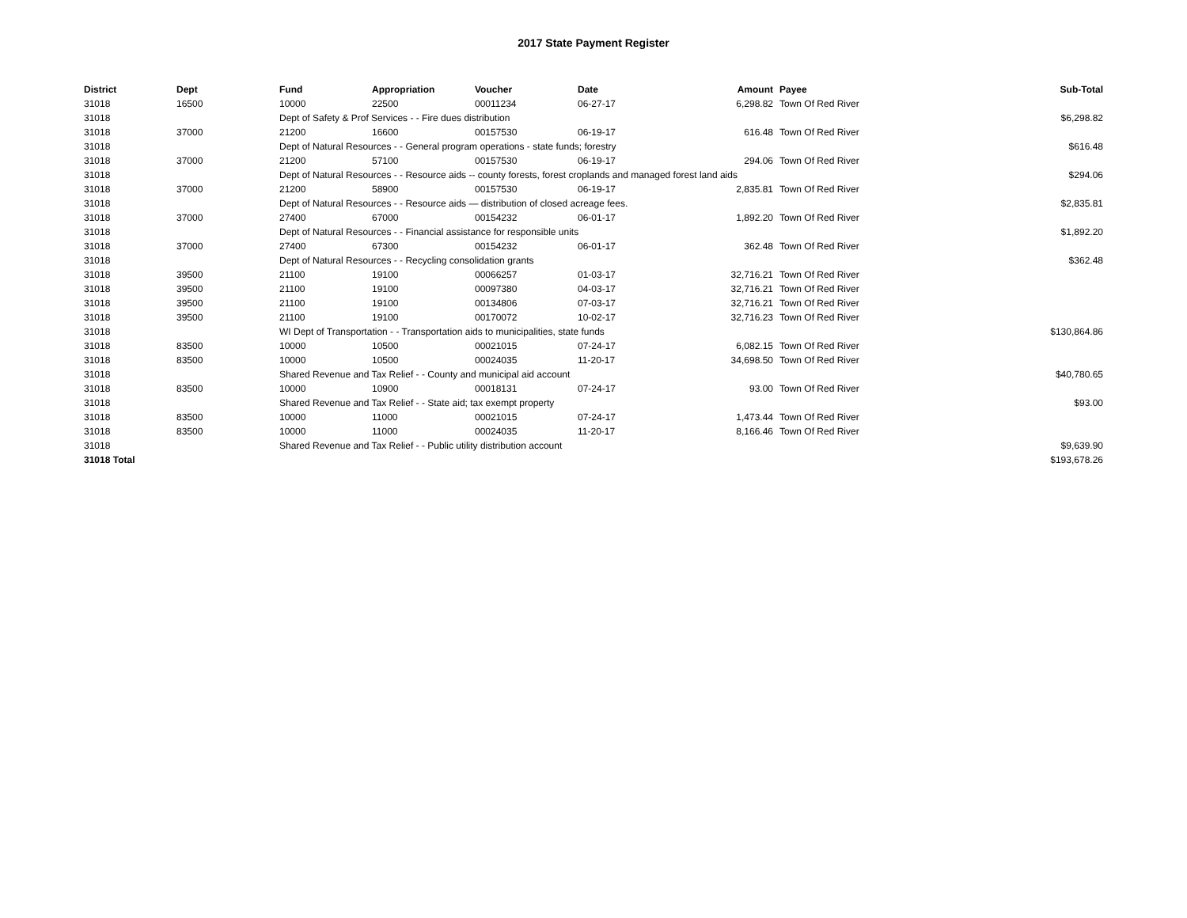2017 State Payment Register
| District | Dept | Fund | Appropriation | Voucher | Date | Amount | Payee | Sub-Total |
| --- | --- | --- | --- | --- | --- | --- | --- | --- |
| 31018 | 16500 | 10000 | 22500 | 00011234 | 06-27-17 | 6,298.82 | Town Of Red River | |
| 31018 | | Dept of Safety & Prof Services - - Fire dues distribution | | | | | | $6,298.82 |
| 31018 | 37000 | 21200 | 16600 | 00157530 | 06-19-17 | 616.48 | Town Of Red River | |
| 31018 | | Dept of Natural Resources - - General program operations - state funds; forestry | | | | | | $616.48 |
| 31018 | 37000 | 21200 | 57100 | 00157530 | 06-19-17 | 294.06 | Town Of Red River | |
| 31018 | | Dept of Natural Resources - - Resource aids -- county forests, forest croplands and managed forest land aids | | | | | | $294.06 |
| 31018 | 37000 | 21200 | 58900 | 00157530 | 06-19-17 | 2,835.81 | Town Of Red River | |
| 31018 | | Dept of Natural Resources - - Resource aids — distribution of closed acreage fees. | | | | | | $2,835.81 |
| 31018 | 37000 | 27400 | 67000 | 00154232 | 06-01-17 | 1,892.20 | Town Of Red River | |
| 31018 | | Dept of Natural Resources - - Financial assistance for responsible units | | | | | | $1,892.20 |
| 31018 | 37000 | 27400 | 67300 | 00154232 | 06-01-17 | 362.48 | Town Of Red River | |
| 31018 | | Dept of Natural Resources - - Recycling consolidation grants | | | | | | $362.48 |
| 31018 | 39500 | 21100 | 19100 | 00066257 | 01-03-17 | 32,716.21 | Town Of Red River | |
| 31018 | 39500 | 21100 | 19100 | 00097380 | 04-03-17 | 32,716.21 | Town Of Red River | |
| 31018 | 39500 | 21100 | 19100 | 00134806 | 07-03-17 | 32,716.21 | Town Of Red River | |
| 31018 | 39500 | 21100 | 19100 | 00170072 | 10-02-17 | 32,716.23 | Town Of Red River | |
| 31018 | | WI Dept of Transportation - - Transportation aids to municipalities, state funds | | | | | | $130,864.86 |
| 31018 | 83500 | 10000 | 10500 | 00021015 | 07-24-17 | 6,082.15 | Town Of Red River | |
| 31018 | 83500 | 10000 | 10500 | 00024035 | 11-20-17 | 34,698.50 | Town Of Red River | |
| 31018 | | Shared Revenue and Tax Relief - - County and municipal aid account | | | | | | $40,780.65 |
| 31018 | 83500 | 10000 | 10900 | 00018131 | 07-24-17 | 93.00 | Town Of Red River | |
| 31018 | | Shared Revenue and Tax Relief - - State aid; tax exempt property | | | | | | $93.00 |
| 31018 | 83500 | 10000 | 11000 | 00021015 | 07-24-17 | 1,473.44 | Town Of Red River | |
| 31018 | 83500 | 10000 | 11000 | 00024035 | 11-20-17 | 8,166.46 | Town Of Red River | |
| 31018 | | Shared Revenue and Tax Relief - - Public utility distribution account | | | | | | $9,639.90 |
| 31018 Total | | | | | | | | $193,678.26 |